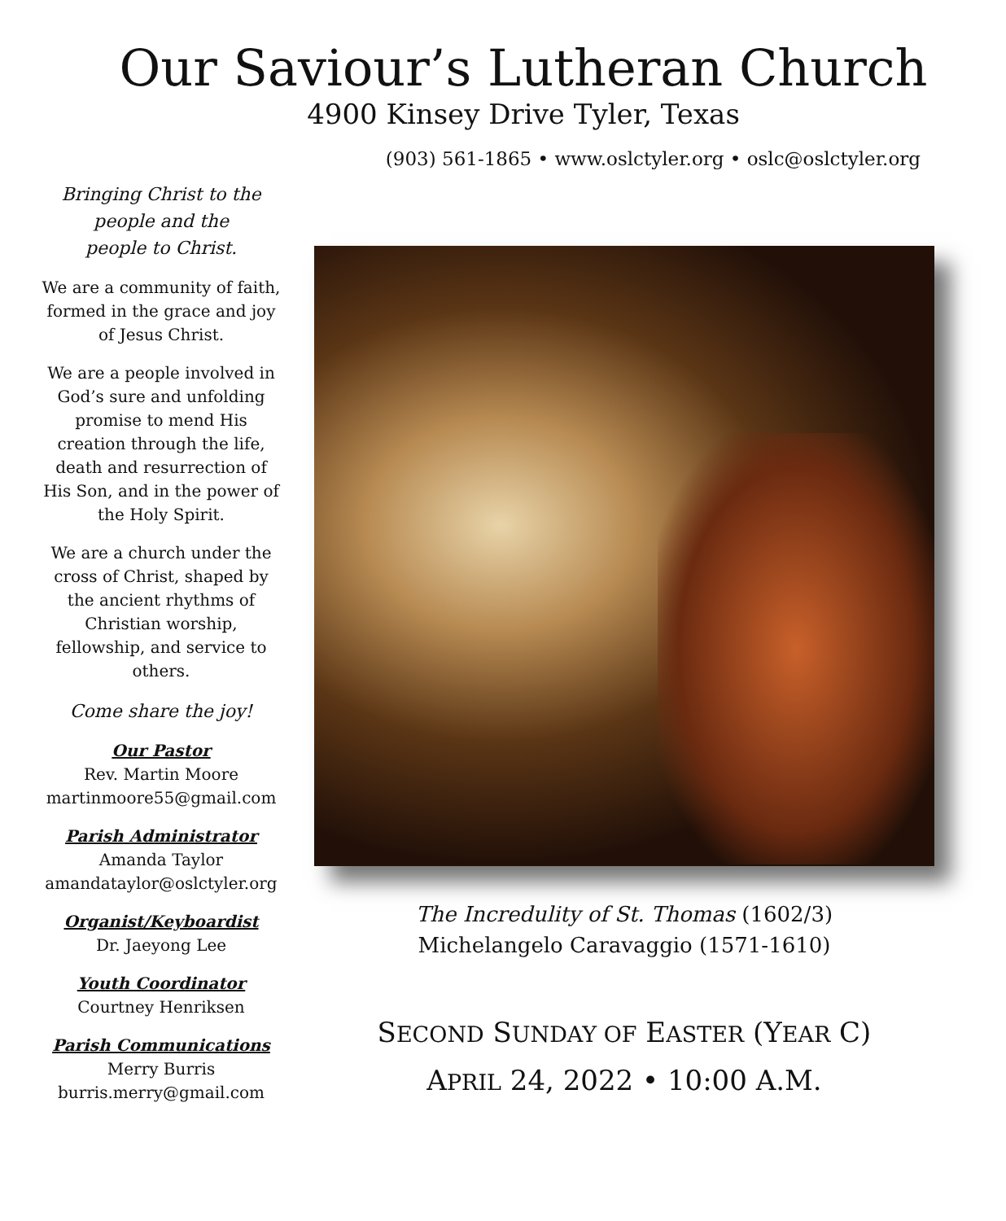Our Saviour’s Lutheran Church
4900 Kinsey Drive Tyler, Texas
(903) 561-1865 • www.oslctyler.org • oslc@oslctyler.org
Bringing Christ to the
people and the
people to Christ.
We are a community of faith, formed in the grace and joy of Jesus Christ.
We are a people involved in God’s sure and unfolding promise to mend His creation through the life, death and resurrection of His Son, and in the power of the Holy Spirit.
We are a church under the cross of Christ, shaped by the ancient rhythms of Christian worship, fellowship, and service to others.
Come share the joy!
Our Pastor
Rev. Martin Moore
martinmoore55@gmail.com
Parish Administrator
Amanda Taylor
amandataylor@oslctyler.org
Organist/Keyboardist
Dr. Jaeyong Lee
Youth Coordinator
Courtney Henriksen
Parish Communications
Merry Burris
burris.merry@gmail.com
The Incredulity of St. Thomas (1602/3)
Michelangelo Caravaggio (1571-1610)
SECOND SUNDAY OF EASTER (YEAR C)
APRIL 24, 2022 • 10:00 A.M.